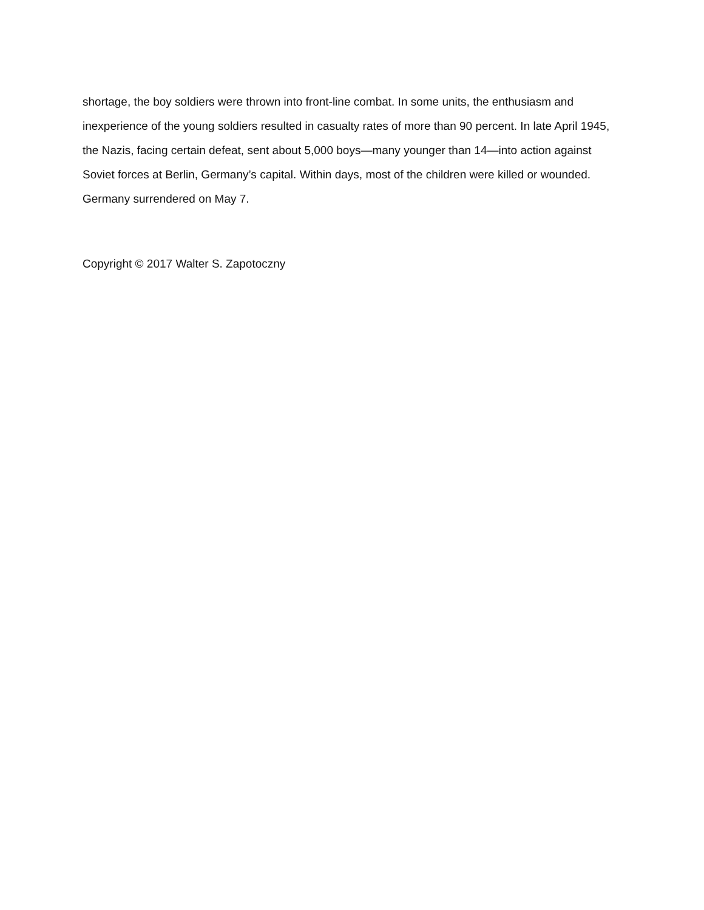shortage, the boy soldiers were thrown into front-line combat. In some units, the enthusiasm and inexperience of the young soldiers resulted in casualty rates of more than 90 percent. In late April 1945, the Nazis, facing certain defeat, sent about 5,000 boys—many younger than 14—into action against Soviet forces at Berlin, Germany’s capital. Within days, most of the children were killed or wounded. Germany surrendered on May 7.
Copyright © 2017 Walter S. Zapotoczny